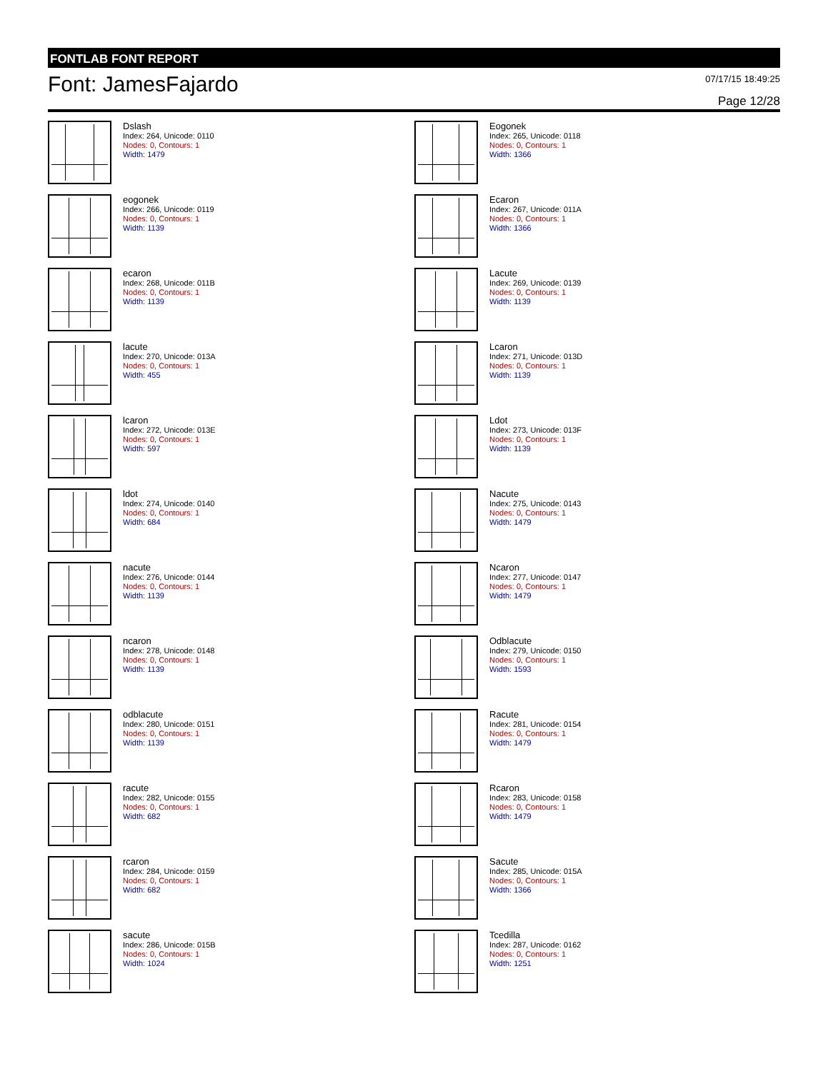FONTLAB FONT REPORT
Font: JamesFajardo
07/17/15 18:49:25
Page 12/28
Dslash
Index: 264, Unicode: 0110
Nodes: 0, Contours: 1
Width: 1479
Eogonek
Index: 265, Unicode: 0118
Nodes: 0, Contours: 1
Width: 1366
eogonek
Index: 266, Unicode: 0119
Nodes: 0, Contours: 1
Width: 1139
Ecaron
Index: 267, Unicode: 011A
Nodes: 0, Contours: 1
Width: 1366
ecaron
Index: 268, Unicode: 011B
Nodes: 0, Contours: 1
Width: 1139
Lacute
Index: 269, Unicode: 0139
Nodes: 0, Contours: 1
Width: 1139
lacute
Index: 270, Unicode: 013A
Nodes: 0, Contours: 1
Width: 455
Lcaron
Index: 271, Unicode: 013D
Nodes: 0, Contours: 1
Width: 1139
lcaron
Index: 272, Unicode: 013E
Nodes: 0, Contours: 1
Width: 597
Ldot
Index: 273, Unicode: 013F
Nodes: 0, Contours: 1
Width: 1139
ldot
Index: 274, Unicode: 0140
Nodes: 0, Contours: 1
Width: 684
Nacute
Index: 275, Unicode: 0143
Nodes: 0, Contours: 1
Width: 1479
nacute
Index: 276, Unicode: 0144
Nodes: 0, Contours: 1
Width: 1139
Ncaron
Index: 277, Unicode: 0147
Nodes: 0, Contours: 1
Width: 1479
ncaron
Index: 278, Unicode: 0148
Nodes: 0, Contours: 1
Width: 1139
Odblacute
Index: 279, Unicode: 0150
Nodes: 0, Contours: 1
Width: 1593
odblacute
Index: 280, Unicode: 0151
Nodes: 0, Contours: 1
Width: 1139
Racute
Index: 281, Unicode: 0154
Nodes: 0, Contours: 1
Width: 1479
racute
Index: 282, Unicode: 0155
Nodes: 0, Contours: 1
Width: 682
Rcaron
Index: 283, Unicode: 0158
Nodes: 0, Contours: 1
Width: 1479
rcaron
Index: 284, Unicode: 0159
Nodes: 0, Contours: 1
Width: 682
Sacute
Index: 285, Unicode: 015A
Nodes: 0, Contours: 1
Width: 1366
sacute
Index: 286, Unicode: 015B
Nodes: 0, Contours: 1
Width: 1024
Tcedilla
Index: 287, Unicode: 0162
Nodes: 0, Contours: 1
Width: 1251